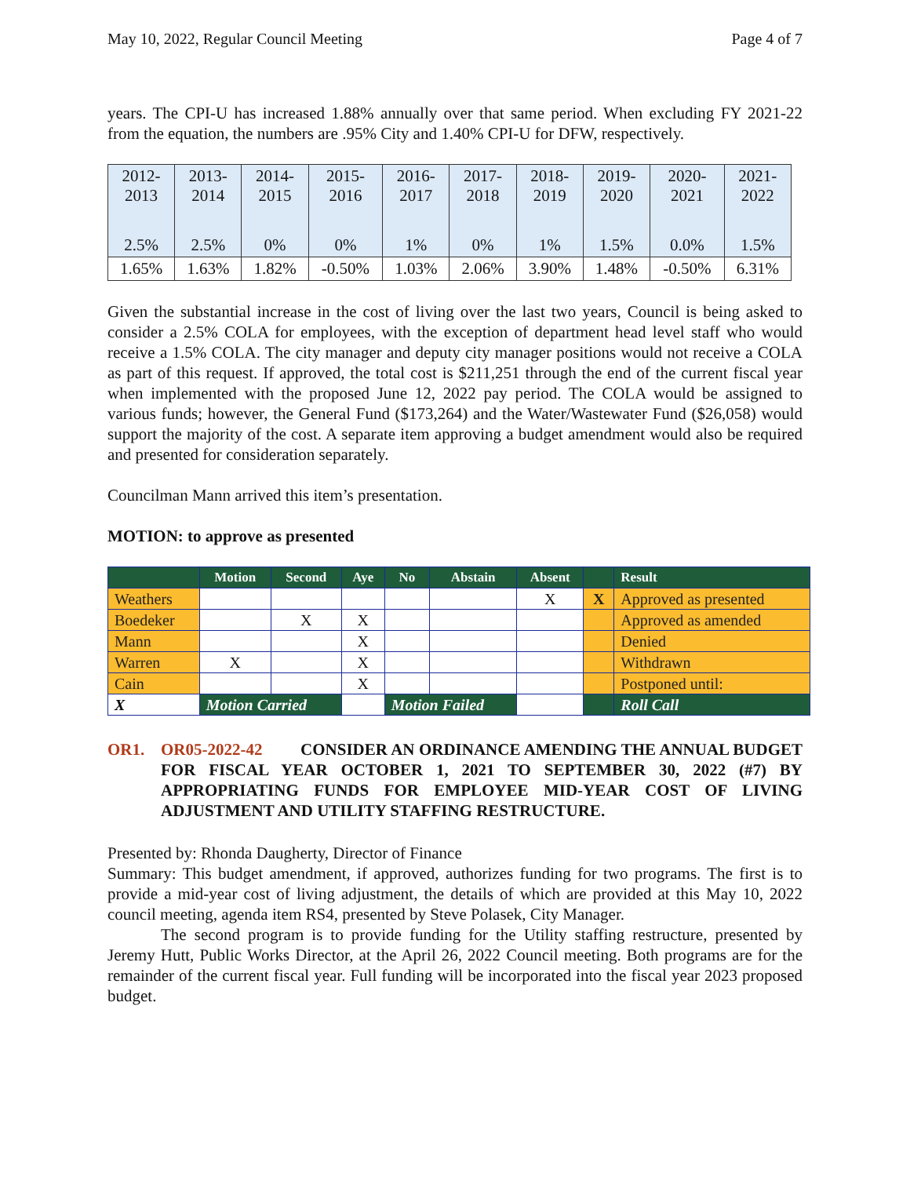May 10, 2022, Regular Council Meeting Page 4 of 7
years. The CPI-U has increased 1.88% annually over that same period. When excluding FY 2021-22 from the equation, the numbers are .95% City and 1.40% CPI-U for DFW, respectively.
| 2012- 2013 | 2013- 2014 | 2014- 2015 | 2015- 2016 | 2016- 2017 | 2017- 2018 | 2018- 2019 | 2019- 2020 | 2020- 2021 | 2021- 2022 |
| 2.5% | 2.5% | 0% | 0% | 1% | 0% | 1% | 1.5% | 0.0% | 1.5% |
| 1.65% | 1.63% | 1.82% | -0.50% | 1.03% | 2.06% | 3.90% | 1.48% | -0.50% | 6.31% |
Given the substantial increase in the cost of living over the last two years, Council is being asked to consider a 2.5% COLA for employees, with the exception of department head level staff who would receive a 1.5% COLA. The city manager and deputy city manager positions would not receive a COLA as part of this request. If approved, the total cost is $211,251 through the end of the current fiscal year when implemented with the proposed June 12, 2022 pay period. The COLA would be assigned to various funds; however, the General Fund ($173,264) and the Water/Wastewater Fund ($26,058) would support the majority of the cost. A separate item approving a budget amendment would also be required and presented for consideration separately.
Councilman Mann arrived this item’s presentation.
MOTION: to approve as presented
| | Motion | Second | Aye | No | Abstain | Absent | | Result |
| --- | --- | --- | --- | --- | --- | --- | --- | --- |
| Weathers | | | | | | X | X | Approved as presented |
| Boedeker | | X | X | | | | | Approved as amended |
| Mann | | | X | | | | | Denied |
| Warren | X | | X | | | | | Withdrawn |
| Cain | | | X | | | | | Postponed until: |
| X | Motion Carried | | | Motion Failed | | | | Roll Call |
OR1. OR05-2022-42 CONSIDER AN ORDINANCE AMENDING THE ANNUAL BUDGET FOR FISCAL YEAR OCTOBER 1, 2021 TO SEPTEMBER 30, 2022 (#7) BY APPROPRIATING FUNDS FOR EMPLOYEE MID-YEAR COST OF LIVING ADJUSTMENT AND UTILITY STAFFING RESTRUCTURE.
Presented by: Rhonda Daugherty, Director of Finance
Summary: This budget amendment, if approved, authorizes funding for two programs. The first is to provide a mid-year cost of living adjustment, the details of which are provided at this May 10, 2022 council meeting, agenda item RS4, presented by Steve Polasek, City Manager.
The second program is to provide funding for the Utility staffing restructure, presented by Jeremy Hutt, Public Works Director, at the April 26, 2022 Council meeting. Both programs are for the remainder of the current fiscal year. Full funding will be incorporated into the fiscal year 2023 proposed budget.